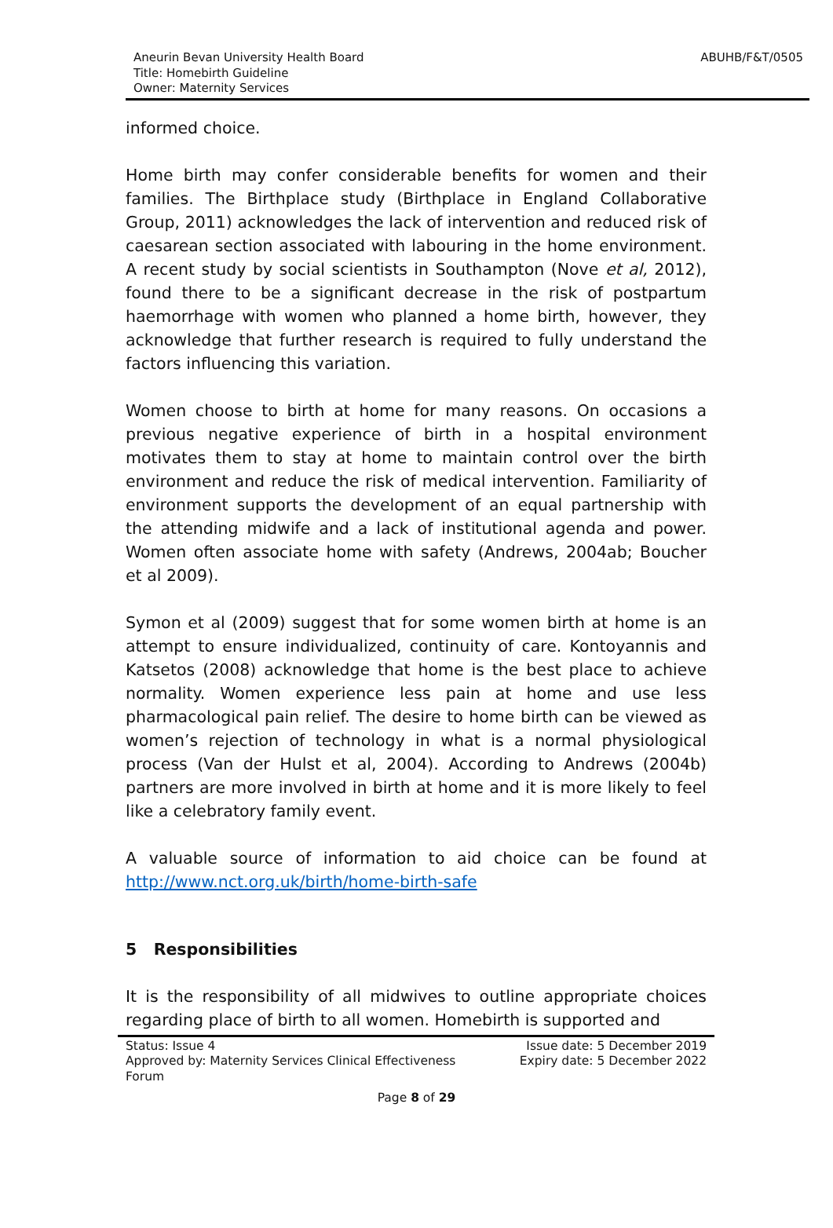ABUHB/F&T/0505
Aneurin Bevan University Health Board
Title: Homebirth Guideline
Owner: Maternity Services
informed choice.
Home birth may confer considerable benefits for women and their families. The Birthplace study (Birthplace in England Collaborative Group, 2011) acknowledges the lack of intervention and reduced risk of caesarean section associated with labouring in the home environment. A recent study by social scientists in Southampton (Nove et al, 2012), found there to be a significant decrease in the risk of postpartum haemorrhage with women who planned a home birth, however, they acknowledge that further research is required to fully understand the factors influencing this variation.
Women choose to birth at home for many reasons. On occasions a previous negative experience of birth in a hospital environment motivates them to stay at home to maintain control over the birth environment and reduce the risk of medical intervention. Familiarity of environment supports the development of an equal partnership with the attending midwife and a lack of institutional agenda and power. Women often associate home with safety (Andrews, 2004ab; Boucher et al 2009).
Symon et al (2009) suggest that for some women birth at home is an attempt to ensure individualized, continuity of care. Kontoyannis and Katsetos (2008) acknowledge that home is the best place to achieve normality. Women experience less pain at home and use less pharmacological pain relief. The desire to home birth can be viewed as women’s rejection of technology in what is a normal physiological process (Van der Hulst et al, 2004). According to Andrews (2004b) partners are more involved in birth at home and it is more likely to feel like a celebratory family event.
A valuable source of information to aid choice can be found at http://www.nct.org.uk/birth/home-birth-safe
5 Responsibilities
It is the responsibility of all midwives to outline appropriate choices regarding place of birth to all women. Homebirth is supported and
Status: Issue 4
Approved by: Maternity Services Clinical Effectiveness
Forum
Issue date: 5 December 2019
Expiry date: 5 December 2022
Page 8 of 29